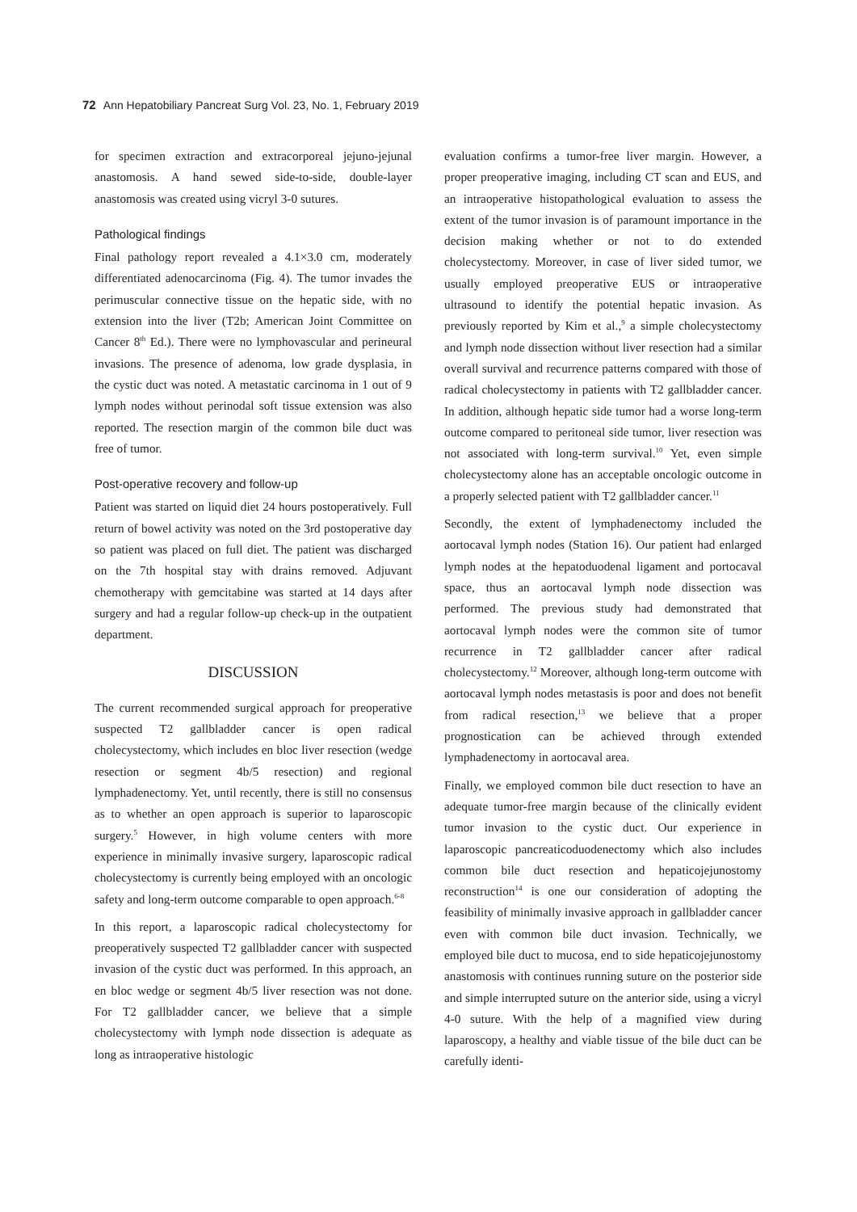72 Ann Hepatobiliary Pancreat Surg Vol. 23, No. 1, February 2019
for specimen extraction and extracorporeal jejuno-jejunal anastomosis. A hand sewed side-to-side, double-layer anastomosis was created using vicryl 3-0 sutures.
Pathological findings
Final pathology report revealed a 4.1×3.0 cm, moderately differentiated adenocarcinoma (Fig. 4). The tumor invades the perimuscular connective tissue on the hepatic side, with no extension into the liver (T2b; American Joint Committee on Cancer 8<sup>th</sup> Ed.). There were no lymphovascular and perineural invasions. The presence of adenoma, low grade dysplasia, in the cystic duct was noted. A metastatic carcinoma in 1 out of 9 lymph nodes without perinodal soft tissue extension was also reported. The resection margin of the common bile duct was free of tumor.
Post-operative recovery and follow-up
Patient was started on liquid diet 24 hours postoperatively. Full return of bowel activity was noted on the 3rd postoperative day so patient was placed on full diet. The patient was discharged on the 7th hospital stay with drains removed. Adjuvant chemotherapy with gemcitabine was started at 14 days after surgery and had a regular follow-up check-up in the outpatient department.
DISCUSSION
The current recommended surgical approach for preoperative suspected T2 gallbladder cancer is open radical cholecystectomy, which includes en bloc liver resection (wedge resection or segment 4b/5 resection) and regional lymphadenectomy. Yet, until recently, there is still no consensus as to whether an open approach is superior to laparoscopic surgery.<sup>5</sup> However, in high volume centers with more experience in minimally invasive surgery, laparoscopic radical cholecystectomy is currently being employed with an oncologic safety and long-term outcome comparable to open approach.<sup>6-8</sup>
In this report, a laparoscopic radical cholecystectomy for preoperatively suspected T2 gallbladder cancer with suspected invasion of the cystic duct was performed. In this approach, an en bloc wedge or segment 4b/5 liver resection was not done. For T2 gallbladder cancer, we believe that a simple cholecystectomy with lymph node dissection is adequate as long as intraoperative histologic
evaluation confirms a tumor-free liver margin. However, a proper preoperative imaging, including CT scan and EUS, and an intraoperative histopathological evaluation to assess the extent of the tumor invasion is of paramount importance in the decision making whether or not to do extended cholecystectomy. Moreover, in case of liver sided tumor, we usually employed preoperative EUS or intraoperative ultrasound to identify the potential hepatic invasion. As previously reported by Kim et al.,<sup>9</sup> a simple cholecystectomy and lymph node dissection without liver resection had a similar overall survival and recurrence patterns compared with those of radical cholecystectomy in patients with T2 gallbladder cancer. In addition, although hepatic side tumor had a worse long-term outcome compared to peritoneal side tumor, liver resection was not associated with long-term survival.<sup>10</sup> Yet, even simple cholecystectomy alone has an acceptable oncologic outcome in a properly selected patient with T2 gallbladder cancer.<sup>11</sup>
Secondly, the extent of lymphadenectomy included the aortocaval lymph nodes (Station 16). Our patient had enlarged lymph nodes at the hepatoduodenal ligament and portocaval space, thus an aortocaval lymph node dissection was performed. The previous study had demonstrated that aortocaval lymph nodes were the common site of tumor recurrence in T2 gallbladder cancer after radical cholecystectomy.<sup>12</sup> Moreover, although long-term outcome with aortocaval lymph nodes metastasis is poor and does not benefit from radical resection,<sup>13</sup> we believe that a proper prognostication can be achieved through extended lymphadenectomy in aortocaval area.
Finally, we employed common bile duct resection to have an adequate tumor-free margin because of the clinically evident tumor invasion to the cystic duct. Our experience in laparoscopic pancreaticoduodenectomy which also includes common bile duct resection and hepaticojejunostomy reconstruction<sup>14</sup> is one our consideration of adopting the feasibility of minimally invasive approach in gallbladder cancer even with common bile duct invasion. Technically, we employed bile duct to mucosa, end to side hepaticojejunostomy anastomosis with continues running suture on the posterior side and simple interrupted suture on the anterior side, using a vicryl 4-0 suture. With the help of a magnified view during laparoscopy, a healthy and viable tissue of the bile duct can be carefully identi-